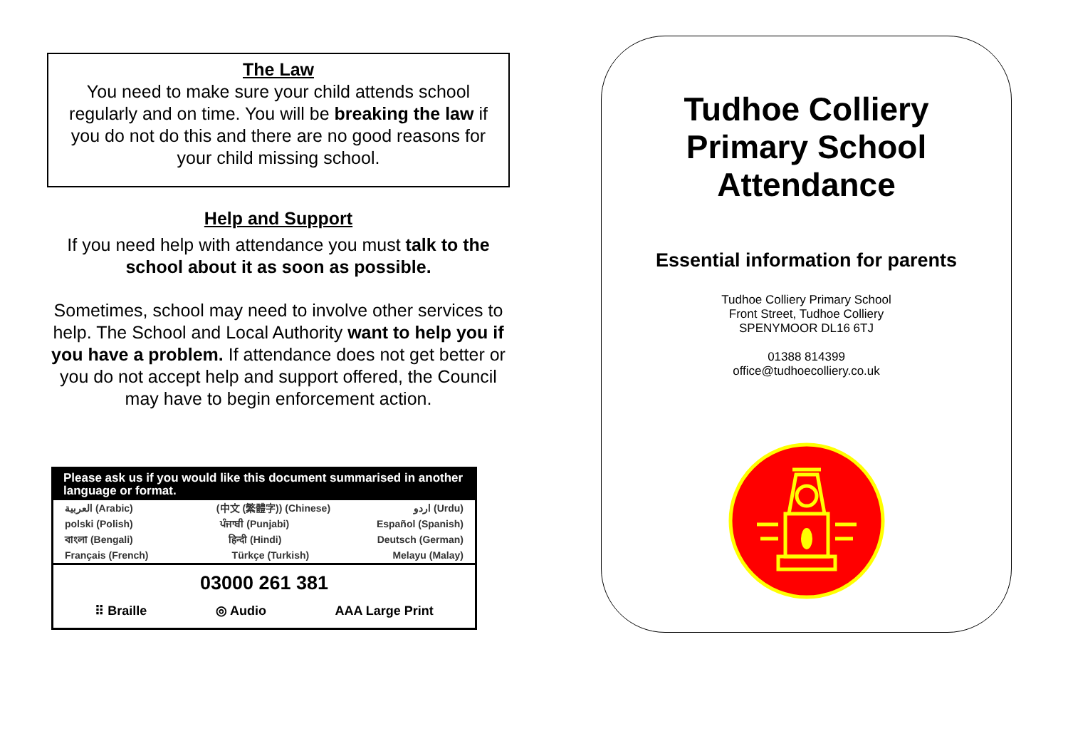The Law
You need to make sure your child attends school regularly and on time. You will be breaking the law if you do not do this and there are no good reasons for your child missing school.
Help and Support
If you need help with attendance you must talk to the school about it as soon as possible.
Sometimes, school may need to involve other services to help. The School and Local Authority want to help you if you have a problem. If attendance does not get better or you do not accept help and support offered, the Council may have to begin enforcement action.
Please ask us if you would like this document summarised in another language or format.
العربية (Arabic) (中文 (繁體字)) (Chinese) اردو (Urdu)
polski (Polish) ਪੰਜਾਬੀ (Punjabi) Español (Spanish)
বাংলা (Bengali) हिन्दी (Hindi) Deutsch (German)
Français (French) Türkçe (Turkish) Melayu (Malay)
03000 261 381
⠿ Braille ◎ Audio AAA Large Print
Tudhoe Colliery
Primary School
Attendance
Essential information for parents
Tudhoe Colliery Primary School
Front Street, Tudhoe Colliery
SPENYMOOR DL16 6TJ
01388 814399
office@tudhoecolliery.co.uk